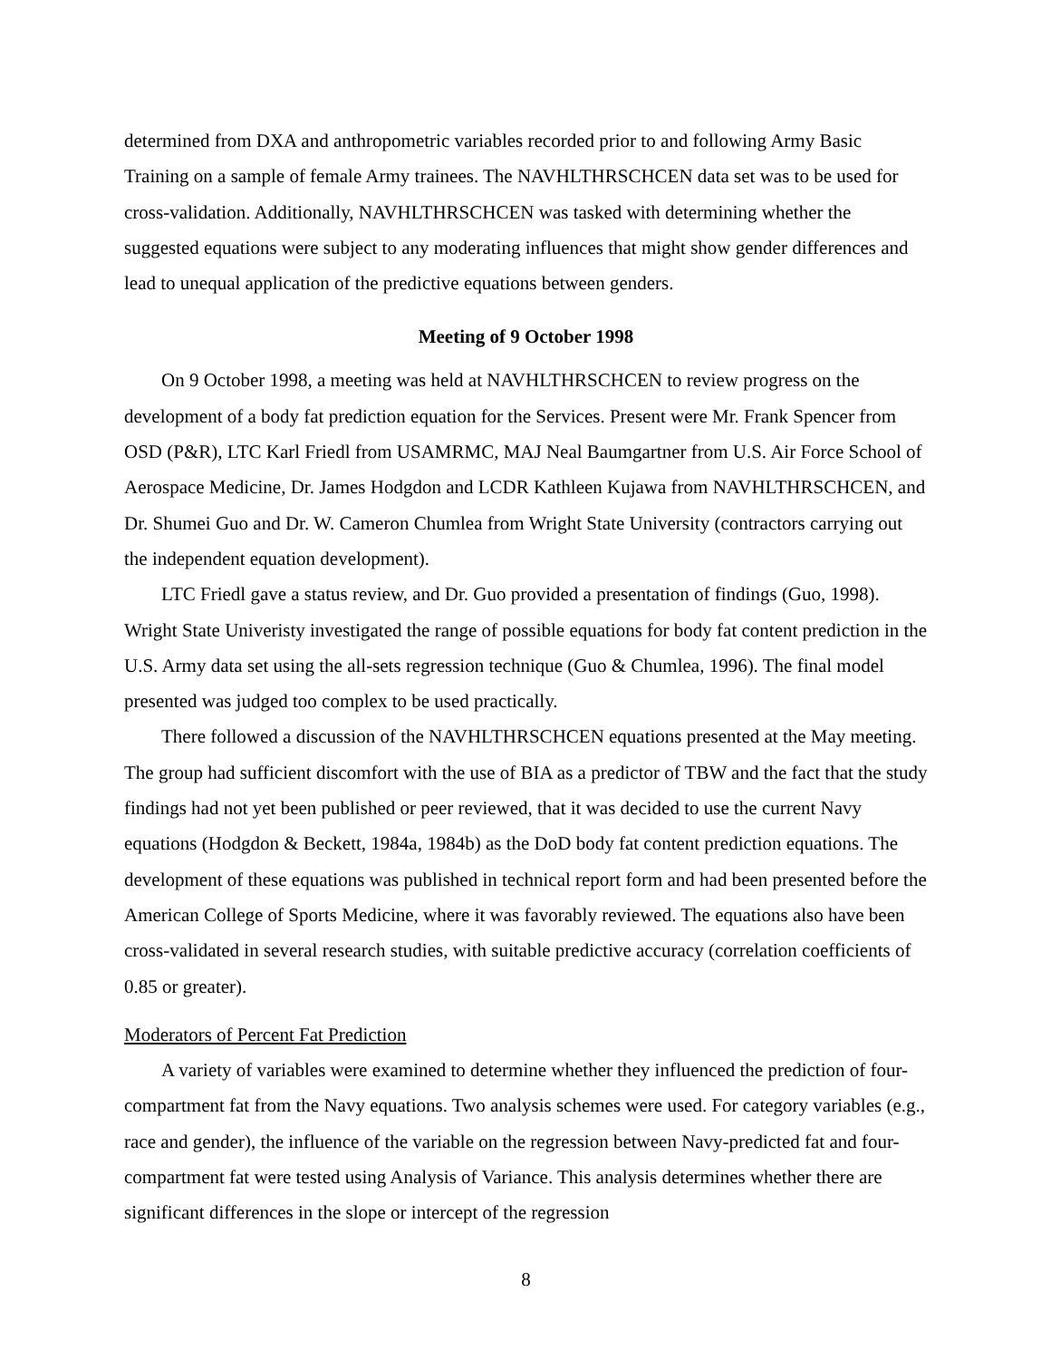determined from DXA and anthropometric variables recorded prior to and following Army Basic Training on a sample of female Army trainees. The NAVHLTHRSCHCEN data set was to be used for cross-validation. Additionally, NAVHLTHRSCHCEN was tasked with determining whether the suggested equations were subject to any moderating influences that might show gender differences and lead to unequal application of the predictive equations between genders.
Meeting of 9 October 1998
On 9 October 1998, a meeting was held at NAVHLTHRSCHCEN to review progress on the development of a body fat prediction equation for the Services. Present were Mr. Frank Spencer from OSD (P&R), LTC Karl Friedl from USAMRMC, MAJ Neal Baumgartner from U.S. Air Force School of Aerospace Medicine, Dr. James Hodgdon and LCDR Kathleen Kujawa from NAVHLTHRSCHCEN, and Dr. Shumei Guo and Dr. W. Cameron Chumlea from Wright State University (contractors carrying out the independent equation development).
LTC Friedl gave a status review, and Dr. Guo provided a presentation of findings (Guo, 1998). Wright State Univeristy investigated the range of possible equations for body fat content prediction in the U.S. Army data set using the all-sets regression technique (Guo & Chumlea, 1996). The final model presented was judged too complex to be used practically.
There followed a discussion of the NAVHLTHRSCHCEN equations presented at the May meeting. The group had sufficient discomfort with the use of BIA as a predictor of TBW and the fact that the study findings had not yet been published or peer reviewed, that it was decided to use the current Navy equations (Hodgdon & Beckett, 1984a, 1984b) as the DoD body fat content prediction equations. The development of these equations was published in technical report form and had been presented before the American College of Sports Medicine, where it was favorably reviewed. The equations also have been cross-validated in several research studies, with suitable predictive accuracy (correlation coefficients of 0.85 or greater).
Moderators of Percent Fat Prediction
A variety of variables were examined to determine whether they influenced the prediction of four-compartment fat from the Navy equations. Two analysis schemes were used. For category variables (e.g., race and gender), the influence of the variable on the regression between Navy-predicted fat and four-compartment fat were tested using Analysis of Variance. This analysis determines whether there are significant differences in the slope or intercept of the regression
8